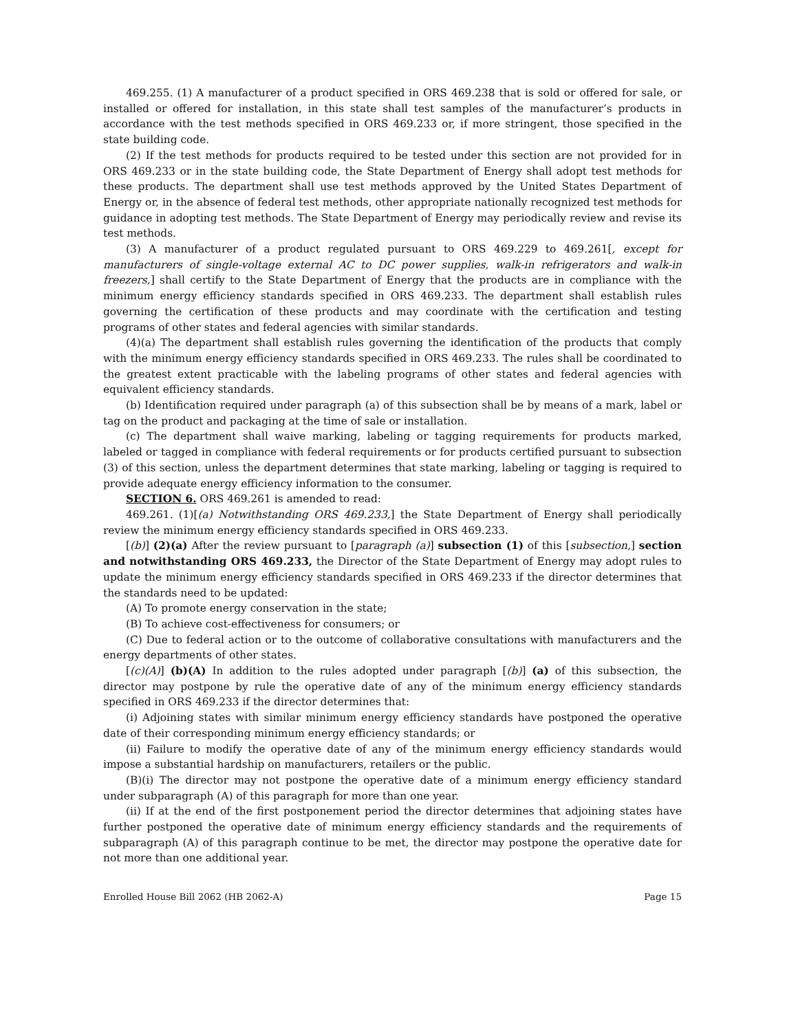469.255. (1) A manufacturer of a product specified in ORS 469.238 that is sold or offered for sale, or installed or offered for installation, in this state shall test samples of the manufacturer’s products in accordance with the test methods specified in ORS 469.233 or, if more stringent, those specified in the state building code.
(2) If the test methods for products required to be tested under this section are not provided for in ORS 469.233 or in the state building code, the State Department of Energy shall adopt test methods for these products. The department shall use test methods approved by the United States Department of Energy or, in the absence of federal test methods, other appropriate nationally recognized test methods for guidance in adopting test methods. The State Department of Energy may periodically review and revise its test methods.
(3) A manufacturer of a product regulated pursuant to ORS 469.229 to 469.261[, except for manufacturers of single-voltage external AC to DC power supplies, walk-in refrigerators and walk-in freezers,] shall certify to the State Department of Energy that the products are in compliance with the minimum energy efficiency standards specified in ORS 469.233. The department shall establish rules governing the certification of these products and may coordinate with the certification and testing programs of other states and federal agencies with similar standards.
(4)(a) The department shall establish rules governing the identification of the products that comply with the minimum energy efficiency standards specified in ORS 469.233. The rules shall be coordinated to the greatest extent practicable with the labeling programs of other states and federal agencies with equivalent efficiency standards.
(b) Identification required under paragraph (a) of this subsection shall be by means of a mark, label or tag on the product and packaging at the time of sale or installation.
(c) The department shall waive marking, labeling or tagging requirements for products marked, labeled or tagged in compliance with federal requirements or for products certified pursuant to subsection (3) of this section, unless the department determines that state marking, labeling or tagging is required to provide adequate energy efficiency information to the consumer.
SECTION 6. ORS 469.261 is amended to read:
469.261. (1)[(a) Notwithstanding ORS 469.233,] the State Department of Energy shall periodically review the minimum energy efficiency standards specified in ORS 469.233.
[(b)] (2)(a) After the review pursuant to [paragraph (a)] subsection (1) of this [subsection,] section and notwithstanding ORS 469.233, the Director of the State Department of Energy may adopt rules to update the minimum energy efficiency standards specified in ORS 469.233 if the director determines that the standards need to be updated:
(A) To promote energy conservation in the state;
(B) To achieve cost-effectiveness for consumers; or
(C) Due to federal action or to the outcome of collaborative consultations with manufacturers and the energy departments of other states.
[(c)(A)] (b)(A) In addition to the rules adopted under paragraph [(b)] (a) of this subsection, the director may postpone by rule the operative date of any of the minimum energy efficiency standards specified in ORS 469.233 if the director determines that:
(i) Adjoining states with similar minimum energy efficiency standards have postponed the operative date of their corresponding minimum energy efficiency standards; or
(ii) Failure to modify the operative date of any of the minimum energy efficiency standards would impose a substantial hardship on manufacturers, retailers or the public.
(B)(i) The director may not postpone the operative date of a minimum energy efficiency standard under subparagraph (A) of this paragraph for more than one year.
(ii) If at the end of the first postponement period the director determines that adjoining states have further postponed the operative date of minimum energy efficiency standards and the requirements of subparagraph (A) of this paragraph continue to be met, the director may postpone the operative date for not more than one additional year.
Enrolled House Bill 2062 (HB 2062-A) Page 15